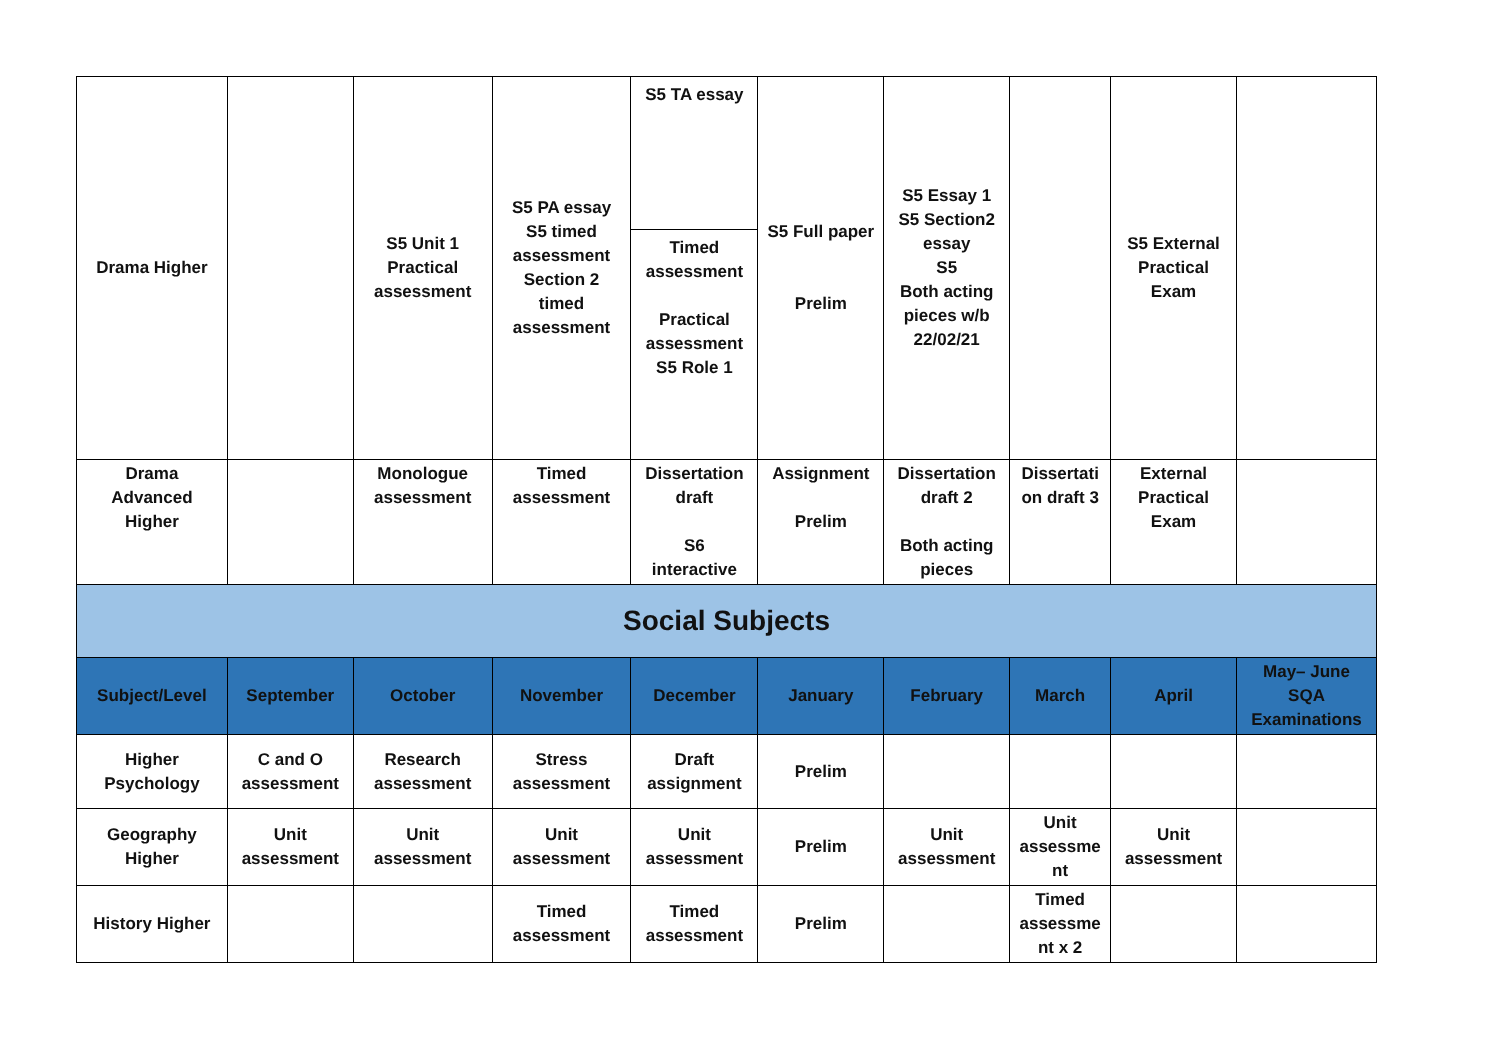| Drama Higher | | S5 Unit 1 Practical assessment | S5 PA essay S5 timed assessment Section 2 timed assessment | S5 TA essay Timed assessment Practical assessment S5 Role 1 | S5 Full paper Prelim | S5 Essay 1 S5 Section2 essay S5 Both acting pieces w/b 22/02/21 | | S5 External Practical Exam | |
| Drama Advanced Higher | | Monologue assessment | Timed assessment | Dissertation draft S6 interactive | Assignment Prelim | Dissertation draft 2 Both acting pieces | Dissertati on draft 3 | External Practical Exam | |
| Social Subjects | | | | | | | | | |
| Subject/Level | September | October | November | December | January | February | March | April | May– June SQA Examinations |
| Higher Psychology | C and O assessment | Research assessment | Stress assessment | Draft assignment | Prelim | | | | |
| Geography Higher | Unit assessment | Unit assessment | Unit assessment | Unit assessment | Prelim | Unit assessment | Unit assessme nt | Unit assessment | |
| History Higher | | | Timed assessment | Timed assessment | Prelim | | Timed assessme nt x 2 | | |